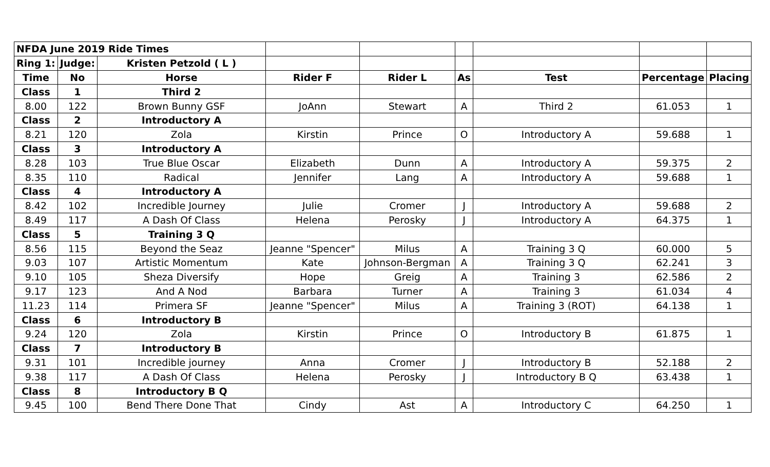| NFDA June 2019 Ride Times | | | | | | | | |
| Ring 1: | Judge: | Kristen Petzold ( L ) | | | | | | |
| Time | No | Horse | Rider F | Rider L | As | Test | Percentage | Placing |
| Class | 1 | Third 2 | | | | | | |
| 8.00 | 122 | Brown Bunny GSF | JoAnn | Stewart | A | Third 2 | 61.053 | 1 |
| Class | 2 | Introductory A | | | | | | |
| 8.21 | 120 | Zola | Kirstin | Prince | O | Introductory A | 59.688 | 1 |
| Class | 3 | Introductory A | | | | | | |
| 8.28 | 103 | True Blue Oscar | Elizabeth | Dunn | A | Introductory A | 59.375 | 2 |
| 8.35 | 110 | Radical | Jennifer | Lang | A | Introductory A | 59.688 | 1 |
| Class | 4 | Introductory A | | | | | | |
| 8.42 | 102 | Incredible Journey | Julie | Cromer | J | Introductory A | 59.688 | 2 |
| 8.49 | 117 | A Dash Of Class | Helena | Perosky | J | Introductory A | 64.375 | 1 |
| Class | 5 | Training 3 Q | | | | | | |
| 8.56 | 115 | Beyond the Seaz | Jeanne "Spencer" | Milus | A | Training 3 Q | 60.000 | 5 |
| 9.03 | 107 | Artistic Momentum | Kate | Johnson-Bergman | A | Training 3 Q | 62.241 | 3 |
| 9.10 | 105 | Sheza Diversify | Hope | Greig | A | Training 3 | 62.586 | 2 |
| 9.17 | 123 | And A Nod | Barbara | Turner | A | Training 3 | 61.034 | 4 |
| 11.23 | 114 | Primera SF | Jeanne "Spencer" | Milus | A | Training 3 (ROT) | 64.138 | 1 |
| Class | 6 | Introductory B | | | | | | |
| 9.24 | 120 | Zola | Kirstin | Prince | O | Introductory B | 61.875 | 1 |
| Class | 7 | Introductory B | | | | | | |
| 9.31 | 101 | Incredible journey | Anna | Cromer | J | Introductory B | 52.188 | 2 |
| 9.38 | 117 | A Dash Of Class | Helena | Perosky | J | Introductory B Q | 63.438 | 1 |
| Class | 8 | Introductory B Q | | | | | | |
| 9.45 | 100 | Bend There Done That | Cindy | Ast | A | Introductory C | 64.250 | 1 |